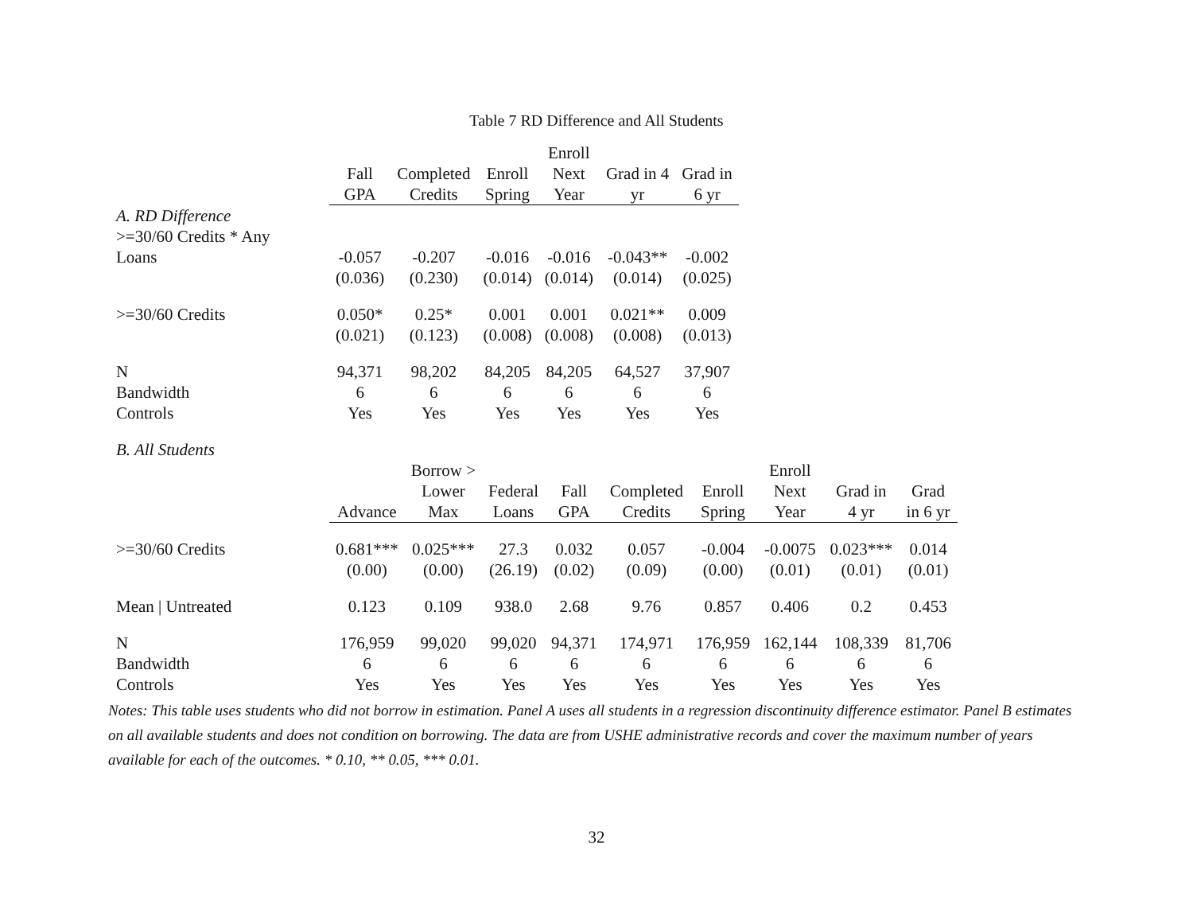Table 7 RD Difference and All Students
| | Fall GPA | Completed Credits | Enroll Spring | Enroll Next Year | Grad in 4 yr | Grad in 6 yr |
| --- | --- | --- | --- | --- | --- | --- |
| A. RD Difference | | | | | | |
| >=30/60 Credits * Any | | | | | | |
| Loans | -0.057 | -0.207 | -0.016 | -0.016 | -0.043** | -0.002 |
| | (0.036) | (0.230) | (0.014) | (0.014) | (0.014) | (0.025) |
| >=30/60 Credits | 0.050* | 0.25* | 0.001 | 0.001 | 0.021** | 0.009 |
| | (0.021) | (0.123) | (0.008) | (0.008) | (0.008) | (0.013) |
| N | 94,371 | 98,202 | 84,205 | 84,205 | 64,527 | 37,907 |
| Bandwidth | 6 | 6 | 6 | 6 | 6 | 6 |
| Controls | Yes | Yes | Yes | Yes | Yes | Yes |
| B. All Students | | | | | | | | | |
| | Advance | Borrow > Lower Max | Federal Loans | Fall GPA | Completed Credits | Enroll Spring | Enroll Next Year | Grad in 4 yr | Grad in 6 yr |
| >=30/60 Credits | 0.681*** | 0.025*** | 27.3 | 0.032 | 0.057 | -0.004 | -0.0075 | 0.023*** | 0.014 |
| | (0.00) | (0.00) | (26.19) | (0.02) | (0.09) | (0.00) | (0.01) | (0.01) | (0.01) |
| Mean / Untreated | 0.123 | 0.109 | 938.0 | 2.68 | 9.76 | 0.857 | 0.406 | 0.2 | 0.453 |
| N | 176,959 | 99,020 | 99,020 | 94,371 | 174,971 | 176,959 | 162,144 | 108,339 | 81,706 |
| Bandwidth | 6 | 6 | 6 | 6 | 6 | 6 | 6 | 6 | 6 |
| Controls | Yes | Yes | Yes | Yes | Yes | Yes | Yes | Yes | Yes |
Notes: This table uses students who did not borrow in estimation. Panel A uses all students in a regression discontinuity difference estimator. Panel B estimates on all available students and does not condition on borrowing. The data are from USHE administrative records and cover the maximum number of years available for each of the outcomes. * 0.10, ** 0.05, *** 0.01.
32